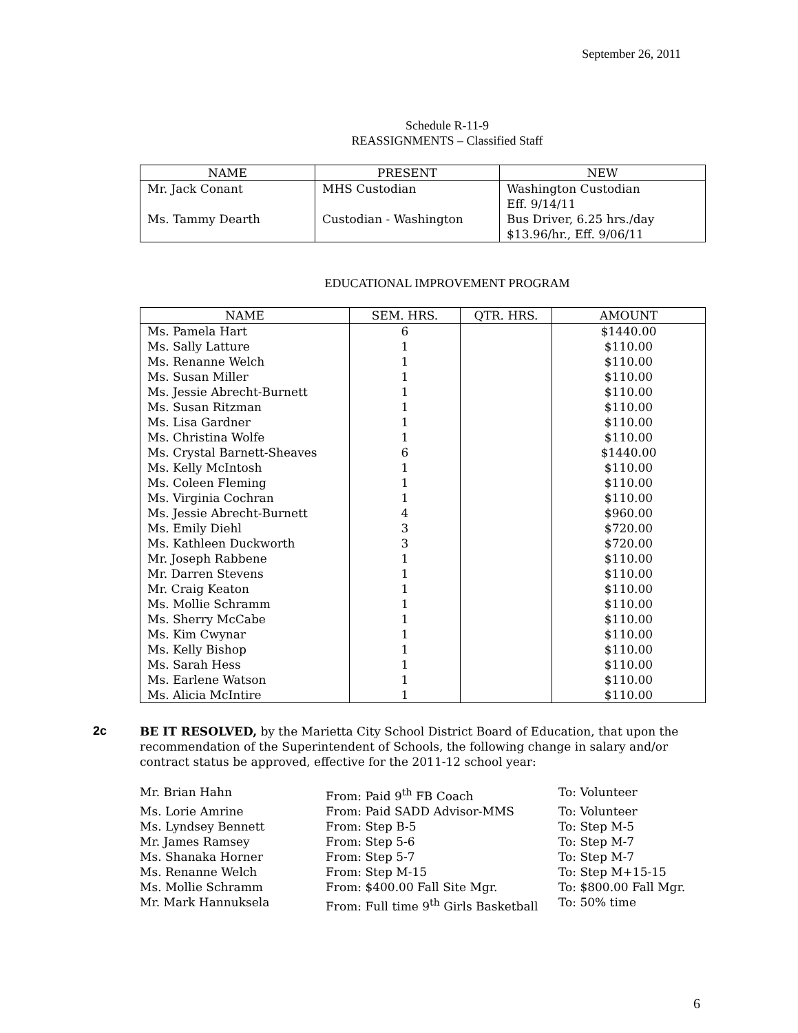September 26, 2011
Schedule R-11-9
REASSIGNMENTS – Classified Staff
| NAME | PRESENT | NEW |
| --- | --- | --- |
| Mr. Jack Conant Ms. Tammy Dearth | MHS Custodian Custodian - Washington | Washington Custodian Eff. 9/14/11 Bus Driver, 6.25 hrs./day $13.96/hr., Eff. 9/06/11 |
EDUCATIONAL IMPROVEMENT PROGRAM
| NAME | SEM. HRS. | QTR. HRS. | AMOUNT |
| --- | --- | --- | --- |
| Ms. Pamela Hart | 6 | | $1440.00 |
| Ms. Sally Latture | 1 | | $110.00 |
| Ms. Renanne Welch | 1 | | $110.00 |
| Ms. Susan Miller | 1 | | $110.00 |
| Ms. Jessie Abrecht-Burnett | 1 | | $110.00 |
| Ms. Susan Ritzman | 1 | | $110.00 |
| Ms. Lisa Gardner | 1 | | $110.00 |
| Ms. Christina Wolfe | 1 | | $110.00 |
| Ms. Crystal Barnett-Sheaves | 6 | | $1440.00 |
| Ms. Kelly McIntosh | 1 | | $110.00 |
| Ms. Coleen Fleming | 1 | | $110.00 |
| Ms. Virginia Cochran | 1 | | $110.00 |
| Ms. Jessie Abrecht-Burnett | 4 | | $960.00 |
| Ms. Emily Diehl | 3 | | $720.00 |
| Ms. Kathleen Duckworth | 3 | | $720.00 |
| Mr. Joseph Rabbene | 1 | | $110.00 |
| Mr. Darren Stevens | 1 | | $110.00 |
| Mr. Craig Keaton | 1 | | $110.00 |
| Ms. Mollie Schramm | 1 | | $110.00 |
| Ms. Sherry McCabe | 1 | | $110.00 |
| Ms. Kim Cwynar | 1 | | $110.00 |
| Ms. Kelly Bishop | 1 | | $110.00 |
| Ms. Sarah Hess | 1 | | $110.00 |
| Ms. Earlene Watson | 1 | | $110.00 |
| Ms. Alicia McIntire | 1 | | $110.00 |
2c
BE IT RESOLVED, by the Marietta City School District Board of Education, that upon the recommendation of the Superintendent of Schools, the following change in salary and/or contract status be approved, effective for the 2011-12 school year:
| Mr. Brian Hahn | From: Paid 9<sup>th</sup> FB Coach | To: Volunteer |
| Ms. Lorie Amrine | From: Paid SADD Advisor-MMS | To: Volunteer |
| Ms. Lyndsey Bennett | From: Step B-5 | To: Step M-5 |
| Mr. James Ramsey | From: Step 5-6 | To: Step M-7 |
| Ms. Shanaka Horner | From: Step 5-7 | To: Step M-7 |
| Ms. Renanne Welch | From: Step M-15 | To: Step M+15-15 |
| Ms. Mollie Schramm | From: $400.00 Fall Site Mgr. | To: $800.00 Fall Mgr. |
| Mr. Mark Hannuksela | From: Full time 9<sup>th</sup> Girls Basketball | To: 50% time |
6